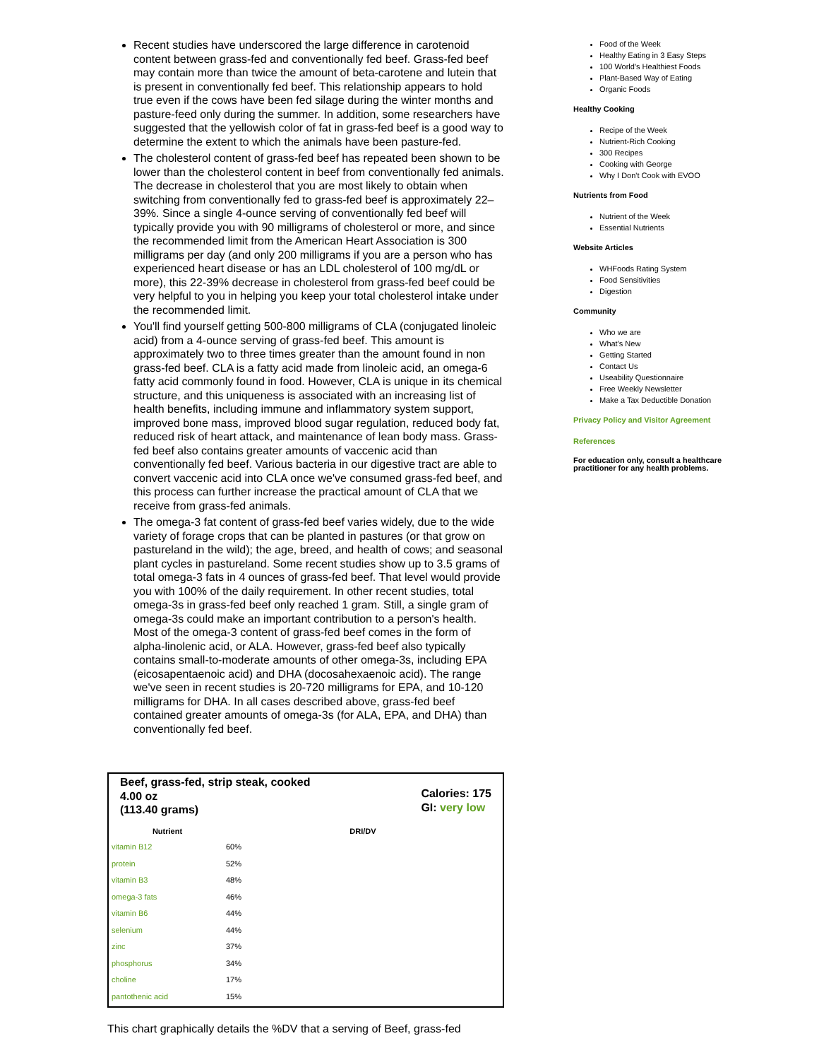Recent studies have underscored the large difference in carotenoid content between grass-fed and conventionally fed beef. Grass-fed beef may contain more than twice the amount of beta-carotene and lutein that is present in conventionally fed beef. This relationship appears to hold true even if the cows have been fed silage during the winter months and pasture-feed only during the summer. In addition, some researchers have suggested that the yellowish color of fat in grass-fed beef is a good way to determine the extent to which the animals have been pasture-fed.
The cholesterol content of grass-fed beef has repeated been shown to be lower than the cholesterol content in beef from conventionally fed animals. The decrease in cholesterol that you are most likely to obtain when switching from conventionally fed to grass-fed beef is approximately 22–39%. Since a single 4-ounce serving of conventionally fed beef will typically provide you with 90 milligrams of cholesterol or more, and since the recommended limit from the American Heart Association is 300 milligrams per day (and only 200 milligrams if you are a person who has experienced heart disease or has an LDL cholesterol of 100 mg/dL or more), this 22-39% decrease in cholesterol from grass-fed beef could be very helpful to you in helping you keep your total cholesterol intake under the recommended limit.
You'll find yourself getting 500-800 milligrams of CLA (conjugated linoleic acid) from a 4-ounce serving of grass-fed beef. This amount is approximately two to three times greater than the amount found in non grass-fed beef. CLA is a fatty acid made from linoleic acid, an omega-6 fatty acid commonly found in food. However, CLA is unique in its chemical structure, and this uniqueness is associated with an increasing list of health benefits, including immune and inflammatory system support, improved bone mass, improved blood sugar regulation, reduced body fat, reduced risk of heart attack, and maintenance of lean body mass. Grass-fed beef also contains greater amounts of vaccenic acid than conventionally fed beef. Various bacteria in our digestive tract are able to convert vaccenic acid into CLA once we've consumed grass-fed beef, and this process can further increase the practical amount of CLA that we receive from grass-fed animals.
The omega-3 fat content of grass-fed beef varies widely, due to the wide variety of forage crops that can be planted in pastures (or that grow on pastureland in the wild); the age, breed, and health of cows; and seasonal plant cycles in pastureland. Some recent studies show up to 3.5 grams of total omega-3 fats in 4 ounces of grass-fed beef. That level would provide you with 100% of the daily requirement. In other recent studies, total omega-3s in grass-fed beef only reached 1 gram. Still, a single gram of omega-3s could make an important contribution to a person's health. Most of the omega-3 content of grass-fed beef comes in the form of alpha-linolenic acid, or ALA. However, grass-fed beef also typically contains small-to-moderate amounts of other omega-3s, including EPA (eicosapentaenoic acid) and DHA (docosahexaenoic acid). The range we've seen in recent studies is 20-720 milligrams for EPA, and 10-120 milligrams for DHA. In all cases described above, grass-fed beef contained greater amounts of omega-3s (for ALA, EPA, and DHA) than conventionally fed beef.
Beef, grass-fed, strip steak, cooked
4.00 oz
(113.40 grams)
Calories: 175
GI: very low
| Nutrient | DRI/DV | |
| --- | --- | --- |
| vitamin B12 | 60% | |
| protein | 52% | |
| vitamin B3 | 48% | |
| omega-3 fats | 46% | |
| vitamin B6 | 44% | |
| selenium | 44% | |
| zinc | 37% | |
| phosphorus | 34% | |
| choline | 17% | |
| pantothenic acid | 15% | |
This chart graphically details the %DV that a serving of Beef, grass-fed
Food of the Week
Healthy Eating in 3 Easy Steps
100 World's Healthiest Foods
Plant-Based Way of Eating
Organic Foods
Healthy Cooking
Recipe of the Week
Nutrient-Rich Cooking
300 Recipes
Cooking with George
Why I Don't Cook with EVOO
Nutrients from Food
Nutrient of the Week
Essential Nutrients
Website Articles
WHFoods Rating System
Food Sensitivities
Digestion
Community
Who we are
What's New
Getting Started
Contact Us
Useability Questionnaire
Free Weekly Newsletter
Make a Tax Deductible Donation
Privacy Policy and Visitor Agreement
References
For education only, consult a healthcare practitioner for any health problems.